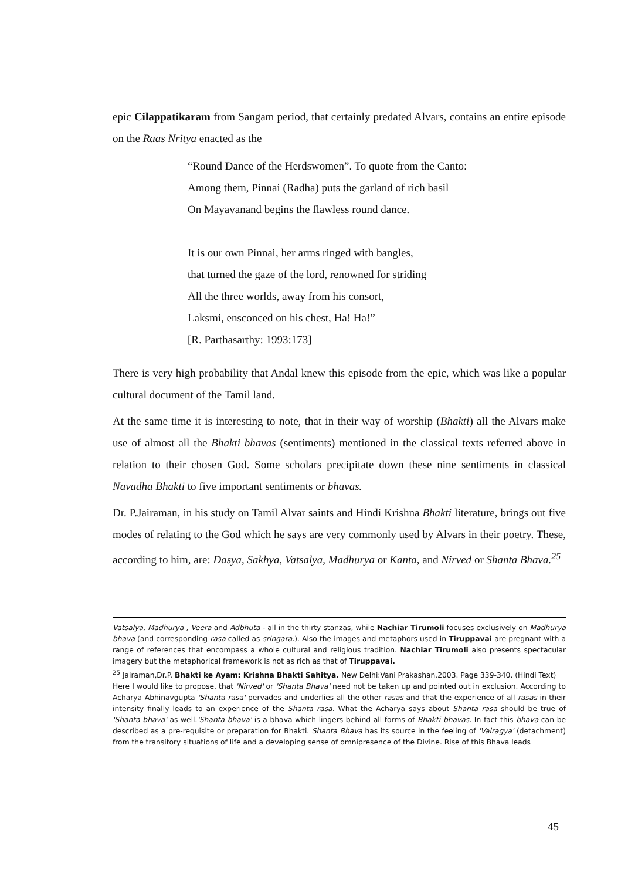epic Cilappatikaram from Sangam period, that certainly predated Alvars, contains an entire episode on the Raas Nritya enacted as the
“Round Dance of the Herdswomen”. To quote from the Canto:
Among them, Pinnai (Radha) puts the garland of rich basil
On Mayavanand begins the flawless round dance.
It is our own Pinnai, her arms ringed with bangles,
that turned the gaze of the lord, renowned for striding
All the three worlds, away from his consort,
Laksmi, ensconced on his chest, Ha! Ha!”
[R. Parthasarthy: 1993:173]
There is very high probability that Andal knew this episode from the epic, which was like a popular cultural document of the Tamil land.
At the same time it is interesting to note, that in their way of worship (Bhakti) all the Alvars make use of almost all the Bhakti bhavas (sentiments) mentioned in the classical texts referred above in relation to their chosen God. Some scholars precipitate down these nine sentiments in classical Navadha Bhakti to five important sentiments or bhavas.
Dr. P.Jairaman, in his study on Tamil Alvar saints and Hindi Krishna Bhakti literature, brings out five modes of relating to the God which he says are very commonly used by Alvars in their poetry. These, according to him, are: Dasya, Sakhya, Vatsalya, Madhurya or Kanta, and Nirved or Shanta Bhava.<sup>25</sup>
Vatsalya, Madhurya , Veera and Adbhuta - all in the thirty stanzas, while Nachiar Tirumoli focuses exclusively on Madhurya bhava (and corresponding rasa called as sringara.). Also the images and metaphors used in Tiruppavai are pregnant with a range of references that encompass a whole cultural and religious tradition. Nachiar Tirumoli also presents spectacular imagery but the metaphorical framework is not as rich as that of Tiruppavai.
<sup>25</sup> Jairaman,Dr.P. Bhakti ke Ayam: Krishna Bhakti Sahitya. New Delhi:Vani Prakashan.2003. Page 339-340. (Hindi Text)
Here I would like to propose, that 'Nirved' or 'Shanta Bhava' need not be taken up and pointed out in exclusion. According to Acharya Abhinavgupta 'Shanta rasa' pervades and underlies all the other rasas and that the experience of all rasas in their intensity finally leads to an experience of the Shanta rasa. What the Acharya says about Shanta rasa should be true of 'Shanta bhava' as well.'Shanta bhava' is a bhava which lingers behind all forms of Bhakti bhavas. In fact this bhava can be described as a pre-requisite or preparation for Bhakti. Shanta Bhava has its source in the feeling of 'Vairagya' (detachment) from the transitory situations of life and a developing sense of omnipresence of the Divine. Rise of this Bhava leads
45